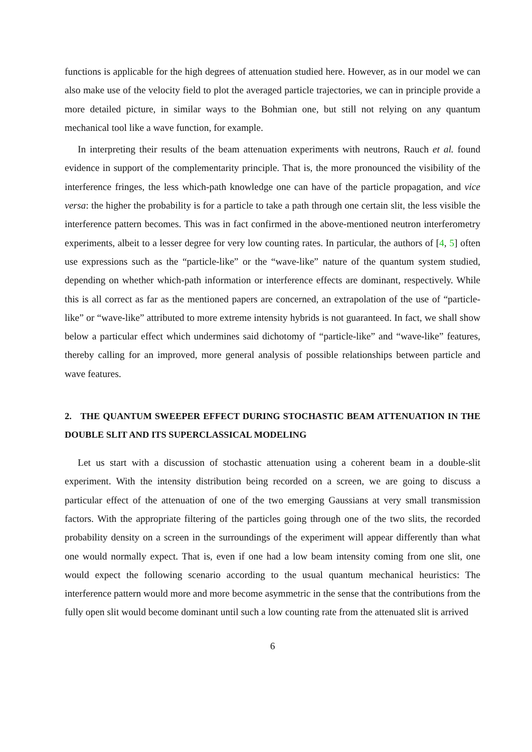functions is applicable for the high degrees of attenuation studied here. However, as in our model we can also make use of the velocity field to plot the averaged particle trajectories, we can in principle provide a more detailed picture, in similar ways to the Bohmian one, but still not relying on any quantum mechanical tool like a wave function, for example.
In interpreting their results of the beam attenuation experiments with neutrons, Rauch et al. found evidence in support of the complementarity principle. That is, the more pronounced the visibility of the interference fringes, the less which-path knowledge one can have of the particle propagation, and vice versa: the higher the probability is for a particle to take a path through one certain slit, the less visible the interference pattern becomes. This was in fact confirmed in the above-mentioned neutron interferometry experiments, albeit to a lesser degree for very low counting rates. In particular, the authors of [4, 5] often use expressions such as the “particle-like” or the “wave-like” nature of the quantum system studied, depending on whether which-path information or interference effects are dominant, respectively. While this is all correct as far as the mentioned papers are concerned, an extrapolation of the use of “particle-like” or “wave-like” attributed to more extreme intensity hybrids is not guaranteed. In fact, we shall show below a particular effect which undermines said dichotomy of “particle-like” and “wave-like” features, thereby calling for an improved, more general analysis of possible relationships between particle and wave features.
2. THE QUANTUM SWEEPER EFFECT DURING STOCHASTIC BEAM ATTENUATION IN THE DOUBLE SLIT AND ITS SUPERCLASSICAL MODELING
Let us start with a discussion of stochastic attenuation using a coherent beam in a double-slit experiment. With the intensity distribution being recorded on a screen, we are going to discuss a particular effect of the attenuation of one of the two emerging Gaussians at very small transmission factors. With the appropriate filtering of the particles going through one of the two slits, the recorded probability density on a screen in the surroundings of the experiment will appear differently than what one would normally expect. That is, even if one had a low beam intensity coming from one slit, one would expect the following scenario according to the usual quantum mechanical heuristics: The interference pattern would more and more become asymmetric in the sense that the contributions from the fully open slit would become dominant until such a low counting rate from the attenuated slit is arrived
6